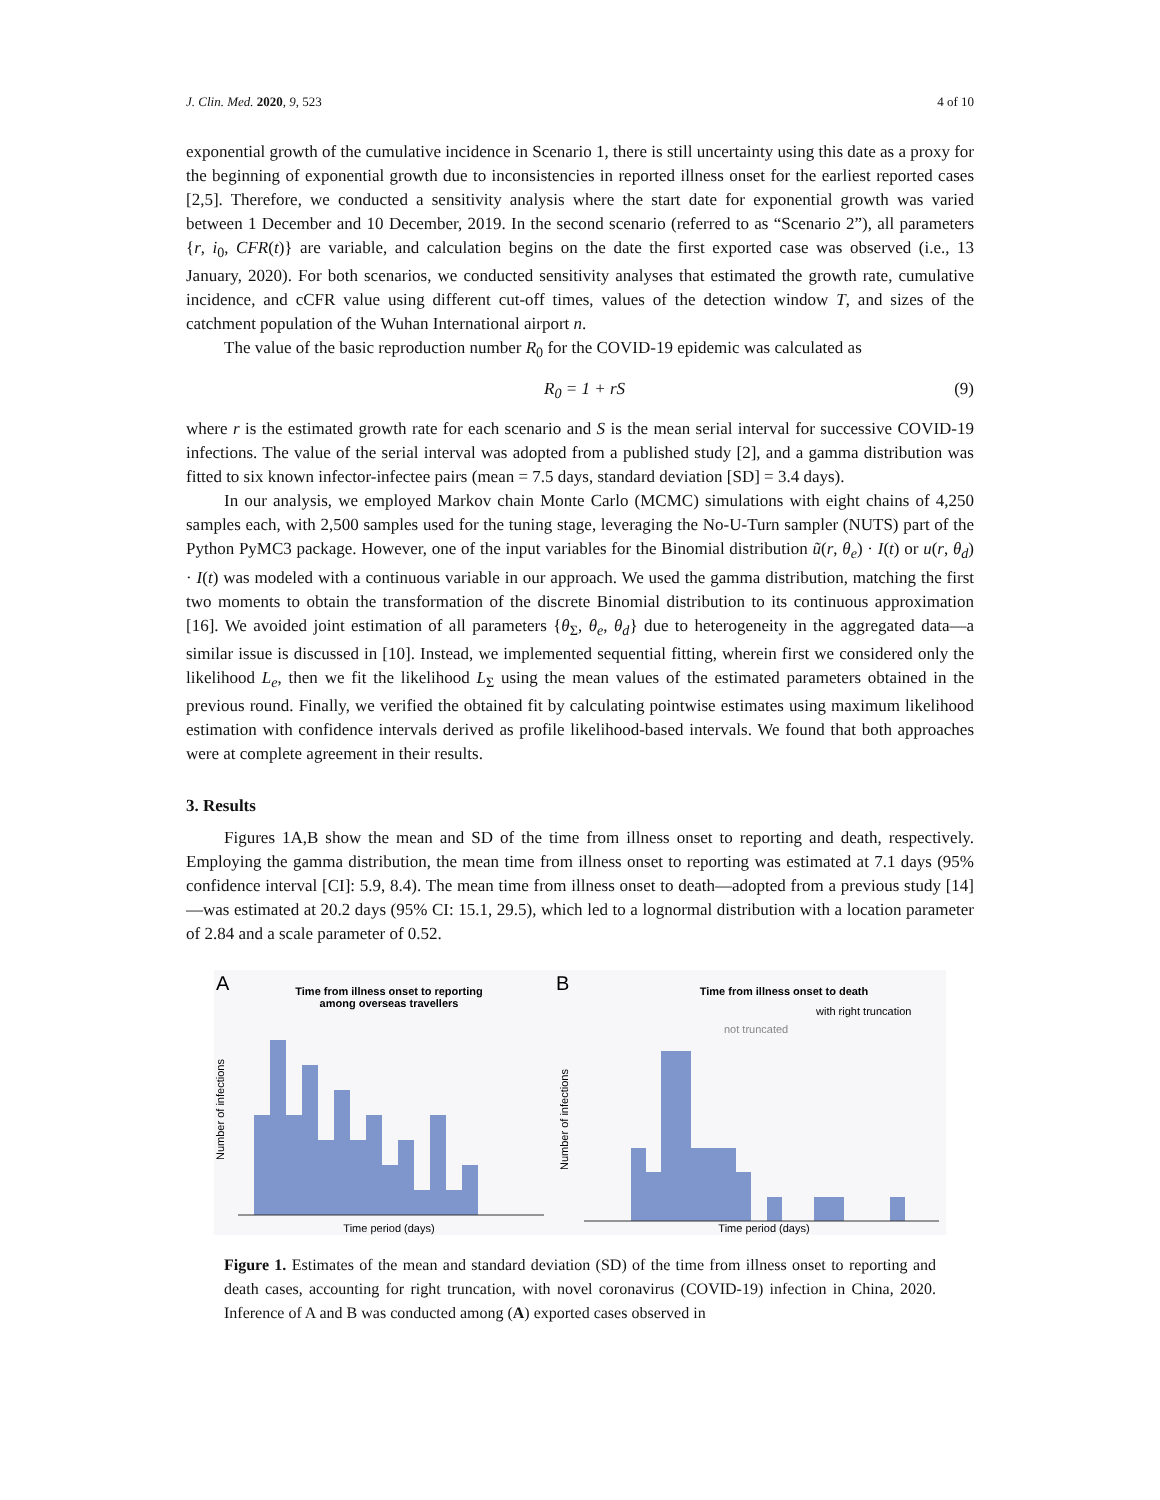J. Clin. Med. 2020, 9, 523 4 of 10
exponential growth of the cumulative incidence in Scenario 1, there is still uncertainty using this date as a proxy for the beginning of exponential growth due to inconsistencies in reported illness onset for the earliest reported cases [2,5]. Therefore, we conducted a sensitivity analysis where the start date for exponential growth was varied between 1 December and 10 December, 2019. In the second scenario (referred to as “Scenario 2”), all parameters {r, i<sub>0</sub>, CFR(t)} are variable, and calculation begins on the date the first exported case was observed (i.e., 13 January, 2020). For both scenarios, we conducted sensitivity analyses that estimated the growth rate, cumulative incidence, and cCFR value using different cut-off times, values of the detection window T, and sizes of the catchment population of the Wuhan International airport n.
The value of the basic reproduction number R<sub>0</sub> for the COVID-19 epidemic was calculated as
R<sub>0</sub> = 1 + rS (9)
where r is the estimated growth rate for each scenario and S is the mean serial interval for successive COVID-19 infections. The value of the serial interval was adopted from a published study [2], and a gamma distribution was fitted to six known infector-infectee pairs (mean = 7.5 days, standard deviation [SD] = 3.4 days).
In our analysis, we employed Markov chain Monte Carlo (MCMC) simulations with eight chains of 4,250 samples each, with 2,500 samples used for the tuning stage, leveraging the No-U-Turn sampler (NUTS) part of the Python PyMC3 package. However, one of the input variables for the Binomial distribution ũ(r, θ<sub>e</sub>) · I(t) or u(r, θ<sub>d</sub>) · I(t) was modeled with a continuous variable in our approach. We used the gamma distribution, matching the first two moments to obtain the transformation of the discrete Binomial distribution to its continuous approximation [16]. We avoided joint estimation of all parameters {θ<sub>Σ</sub>, θ<sub>e</sub>, θ<sub>d</sub>} due to heterogeneity in the aggregated data—a similar issue is discussed in [10]. Instead, we implemented sequential fitting, wherein first we considered only the likelihood L<sub>e</sub>, then we fit the likelihood L<sub>Σ</sub> using the mean values of the estimated parameters obtained in the previous round. Finally, we verified the obtained fit by calculating pointwise estimates using maximum likelihood estimation with confidence intervals derived as profile likelihood-based intervals. We found that both approaches were at complete agreement in their results.
3. Results
Figures 1A,B show the mean and SD of the time from illness onset to reporting and death, respectively. Employing the gamma distribution, the mean time from illness onset to reporting was estimated at 7.1 days (95% confidence interval [CI]: 5.9, 8.4). The mean time from illness onset to death—adopted from a previous study [14]—was estimated at 20.2 days (95% CI: 15.1, 29.5), which led to a lognormal distribution with a location parameter of 2.84 and a scale parameter of 0.52.
A
Time from illness onset to reporting
among overseas travellers
Number of infections
Time period (days)
B
Time from illness onset to death
with right truncation
not truncated
Number of infections
Time period (days)
Figure 1. Estimates of the mean and standard deviation (SD) of the time from illness onset to reporting and death cases, accounting for right truncation, with novel coronavirus (COVID-19) infection in China, 2020. Inference of A and B was conducted among (A) exported cases observed in